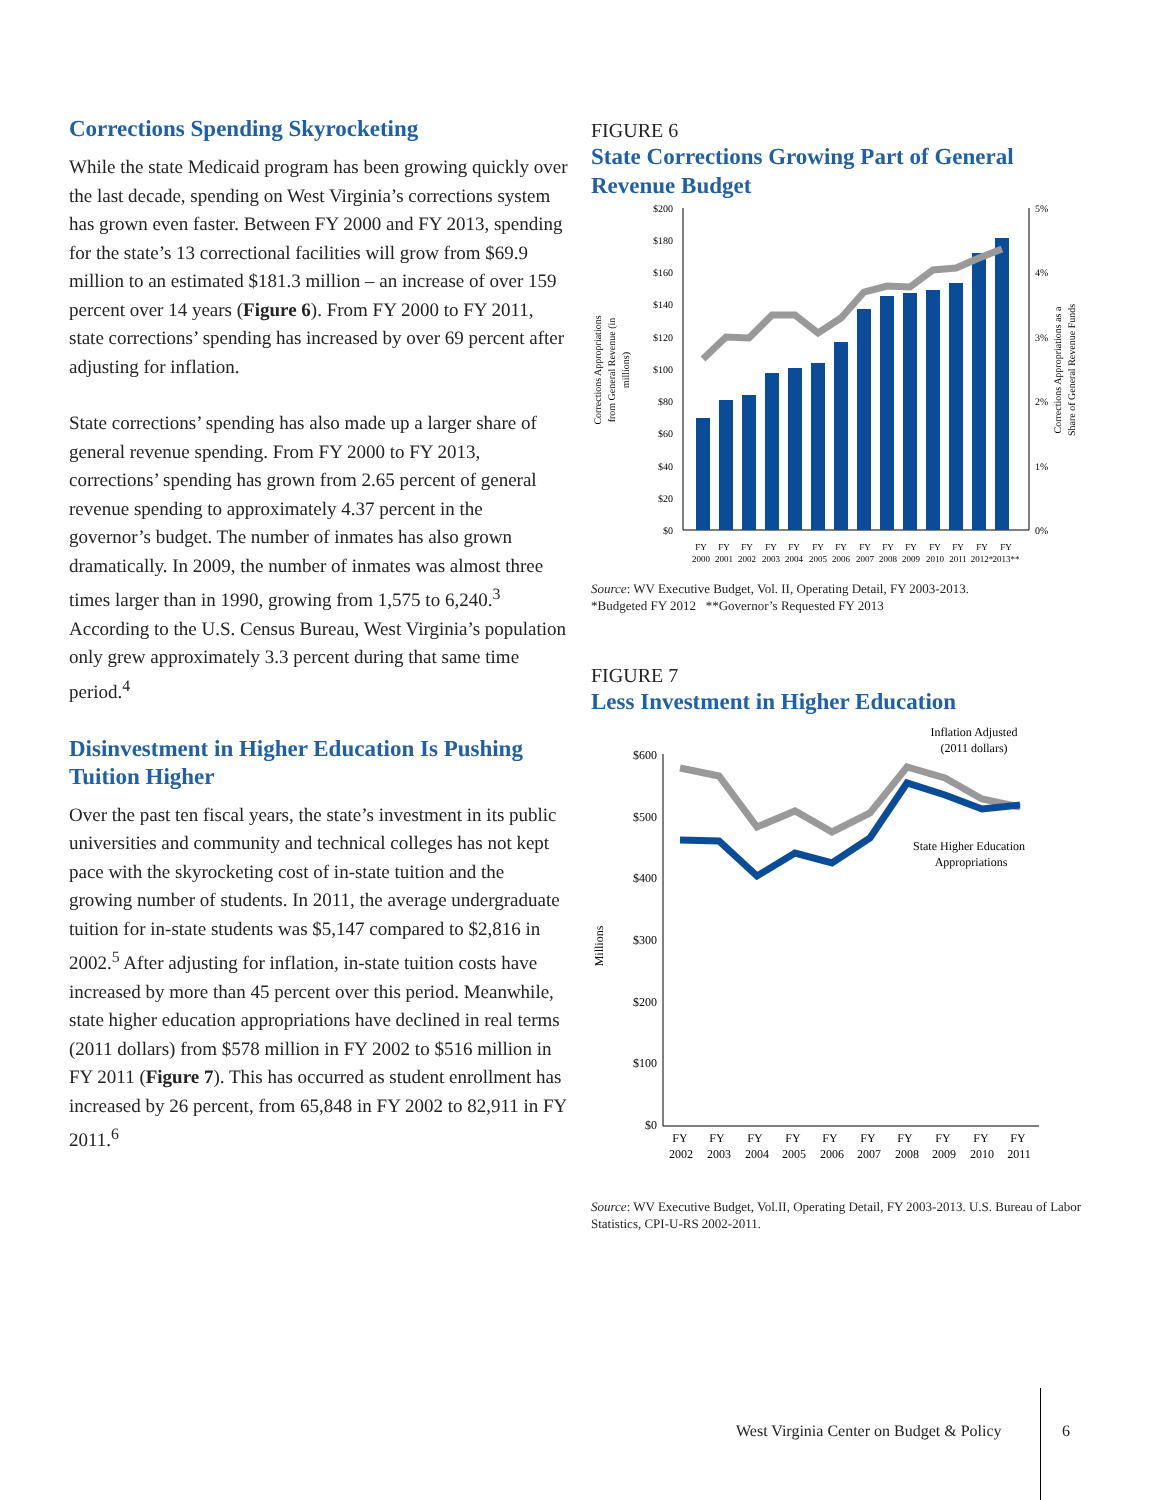Corrections Spending Skyrocketing
While the state Medicaid program has been growing quickly over the last decade, spending on West Virginia’s corrections system has grown even faster. Between FY 2000 and FY 2013, spending for the state’s 13 correctional facilities will grow from $69.9 million to an estimated $181.3 million – an increase of over 159 percent over 14 years (Figure 6). From FY 2000 to FY 2011, state corrections’ spending has increased by over 69 percent after adjusting for inflation.
State corrections’ spending has also made up a larger share of general revenue spending. From FY 2000 to FY 2013, corrections’ spending has grown from 2.65 percent of general revenue spending to approximately 4.37 percent in the governor’s budget. The number of inmates has also grown dramatically. In 2009, the number of inmates was almost three times larger than in 1990, growing from 1,575 to 6,240.<sup>3</sup> According to the U.S. Census Bureau, West Virginia’s population only grew approximately 3.3 percent during that same time period.<sup>4</sup>
Disinvestment in Higher Education Is Pushing Tuition Higher
Over the past ten fiscal years, the state’s investment in its public universities and community and technical colleges has not kept pace with the skyrocketing cost of in-state tuition and the growing number of students. In 2011, the average undergraduate tuition for in-state students was $5,147 compared to $2,816 in 2002.<sup>5</sup> After adjusting for inflation, in-state tuition costs have increased by more than 45 percent over this period. Meanwhile, state higher education appropriations have declined in real terms (2011 dollars) from $578 million in FY 2002 to $516 million in FY 2011 (Figure 7). This has occurred as student enrollment has increased by 26 percent, from 65,848 in FY 2002 to 82,911 in FY 2011.<sup>6</sup>
FIGURE 6
State Corrections Growing Part of General Revenue Budget
Corrections Appropriations
from General Revenue (in
millions)
Corrections Appropriations as a
Share of General Revenue Funds
$200
$180
$160
$140
$120
$100
$80
$60
$40
$20
$0
5%
4%
3%
2%
1%
0%
FY
FY
FY
FY
FY
FY
FY
FY
FY
FY
FY
FY
FY
FY
2000
2001
2002
2003
2004
2005
2006
2007
2008
2009
2010
2011
2012*
2013**
Source: WV Executive Budget, Vol. II, Operating Detail, FY 2003-2013.
*Budgeted FY 2012 **Governor’s Requested FY 2013
FIGURE 7
Less Investment in Higher Education
Millions
$600
$500
$400
$300
$200
$100
$0
Inflation Adjusted
(2011 dollars)
State Higher Education
Appropriations
FY
FY
FY
FY
FY
FY
FY
FY
FY
FY
2002
2003
2004
2005
2006
2007
2008
2009
2010
2011
Source: WV Executive Budget, Vol.II, Operating Detail, FY 2003-2013. U.S. Bureau of Labor Statistics, CPI-U-RS 2002-2011.
West Virginia Center on Budget & Policy
6